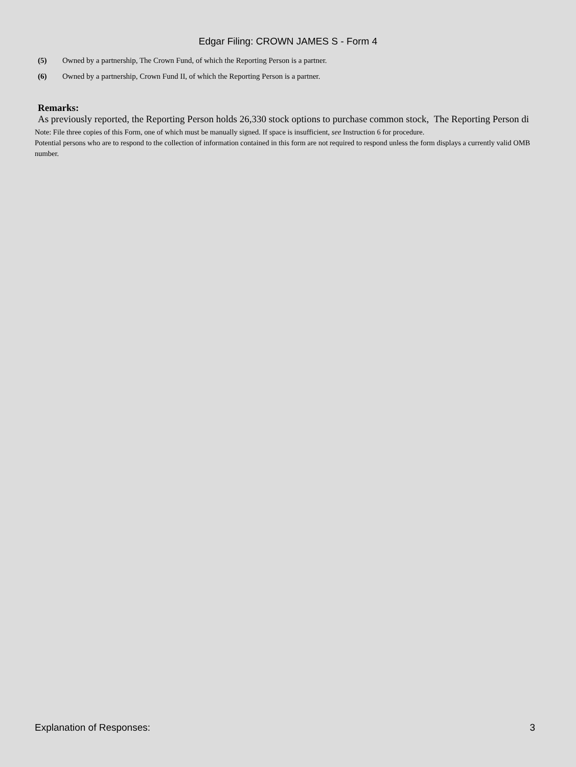Edgar Filing: CROWN JAMES S - Form 4
(5) Owned by a partnership, The Crown Fund, of which the Reporting Person is a partner.
(6) Owned by a partnership, Crown Fund II, of which the Reporting Person is a partner.
Remarks:
As previously reported, the Reporting Person holds 26,330 stock options to purchase common stock, The Reporting Person di
Note: File three copies of this Form, one of which must be manually signed. If space is insufficient, see Instruction 6 for procedure.
Potential persons who are to respond to the collection of information contained in this form are not required to respond unless the form displays a currently valid OMB number.
Explanation of Responses: 3